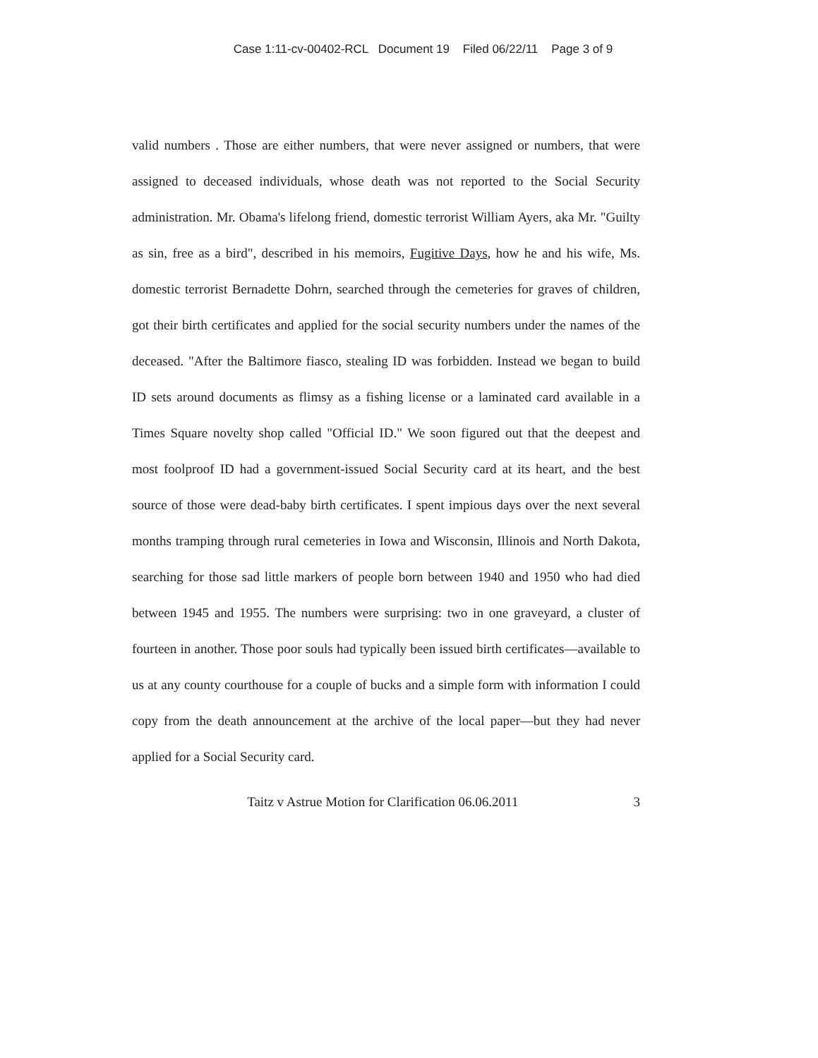Case 1:11-cv-00402-RCL Document 19 Filed 06/22/11 Page 3 of 9
valid numbers . Those are either numbers, that were never assigned or numbers, that were assigned to deceased individuals, whose death was not reported to the Social Security administration. Mr. Obama's lifelong friend, domestic terrorist William Ayers, aka Mr. "Guilty as sin, free as a bird", described in his memoirs, Fugitive Days, how he and his wife, Ms. domestic terrorist Bernadette Dohrn, searched through the cemeteries for graves of children, got their birth certificates and applied for the social security numbers under the names of the deceased. "After the Baltimore fiasco, stealing ID was forbidden. Instead we began to build ID sets around documents as flimsy as a fishing license or a laminated card available in a Times Square novelty shop called "Official ID." We soon figured out that the deepest and most foolproof ID had a government-issued Social Security card at its heart, and the best source of those were dead-baby birth certificates. I spent impious days over the next several months tramping through rural cemeteries in Iowa and Wisconsin, Illinois and North Dakota, searching for those sad little markers of people born between 1940 and 1950 who had died between 1945 and 1955. The numbers were surprising: two in one graveyard, a cluster of fourteen in another. Those poor souls had typically been issued birth certificates—available to us at any county courthouse for a couple of bucks and a simple form with information I could copy from the death announcement at the archive of the local paper—but they had never applied for a Social Security card.
Taitz v Astrue Motion for Clarification 06.06.2011 3